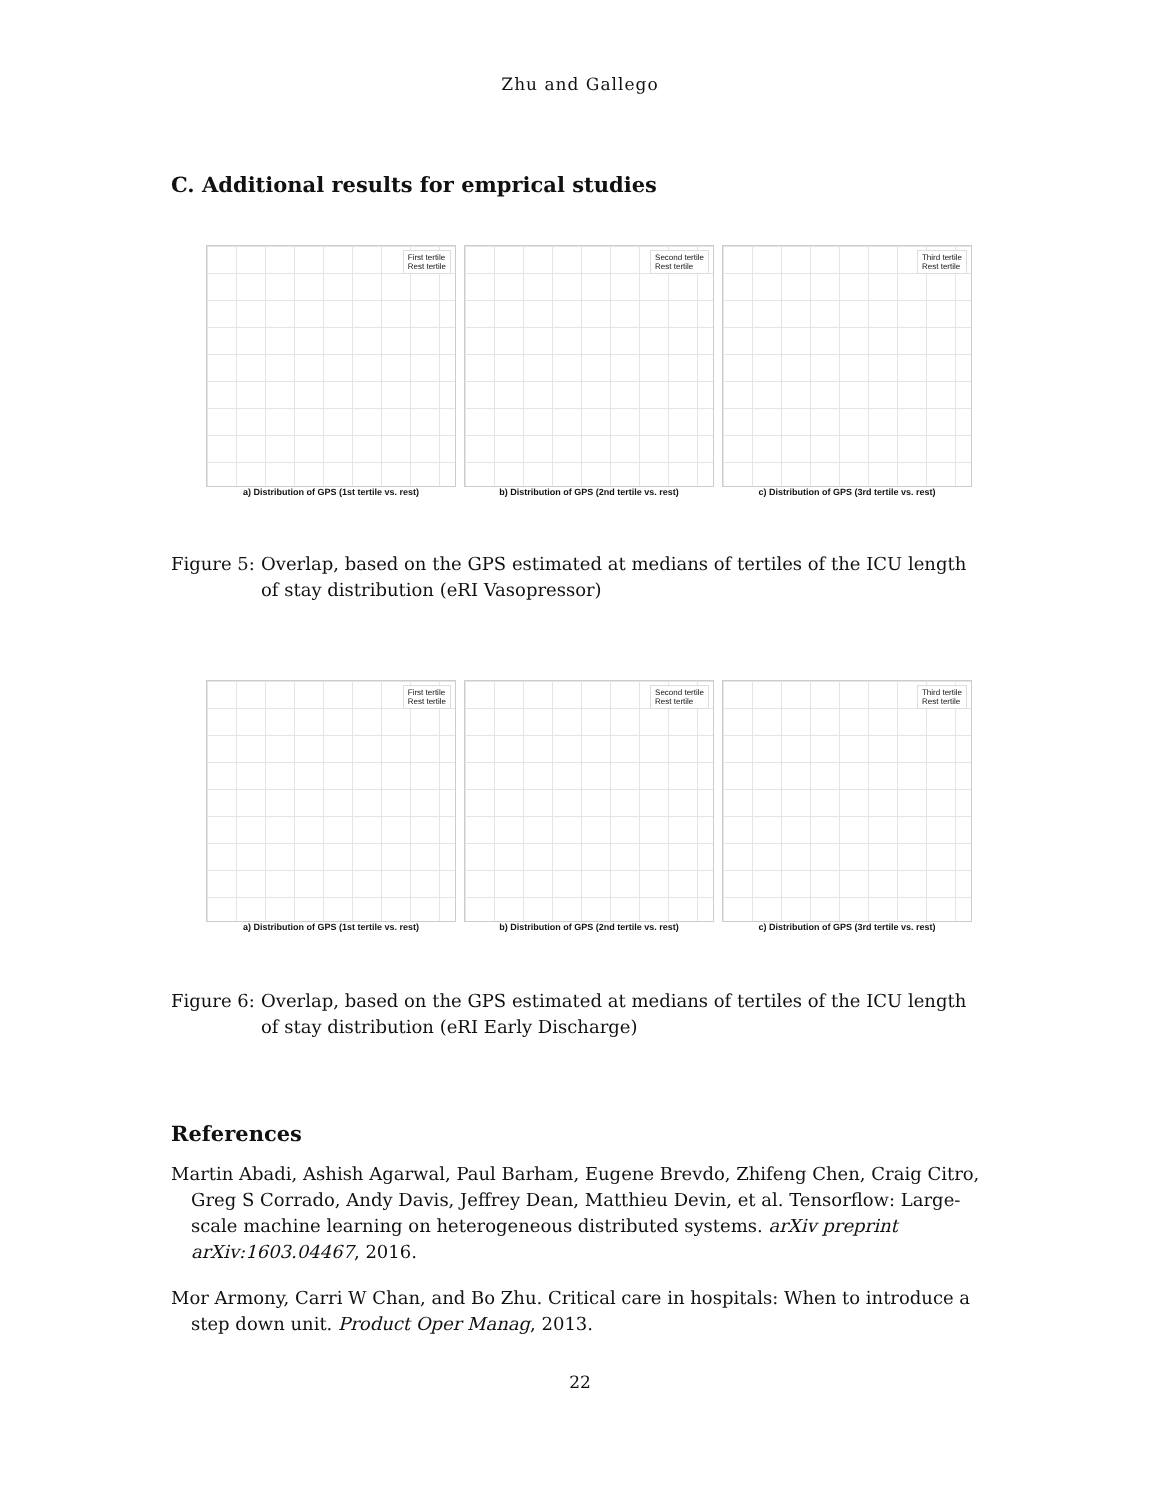Zhu and Gallego
C. Additional results for emprical studies
First tertile
Rest tertile
a) Distribution of GPS (1st tertile vs. rest)
Second tertile
Rest tertile
b) Distribution of GPS (2nd tertile vs. rest)
Third tertile
Rest tertile
c) Distribution of GPS (3rd tertile vs. rest)
Figure 5: Overlap, based on the GPS estimated at medians of tertiles of the ICU length of stay distribution (eRI Vasopressor)
First tertile
Rest tertile
a) Distribution of GPS (1st tertile vs. rest)
Second tertile
Rest tertile
b) Distribution of GPS (2nd tertile vs. rest)
Third tertile
Rest tertile
c) Distribution of GPS (3rd tertile vs. rest)
Figure 6: Overlap, based on the GPS estimated at medians of tertiles of the ICU length of stay distribution (eRI Early Discharge)
References
Martin Abadi, Ashish Agarwal, Paul Barham, Eugene Brevdo, Zhifeng Chen, Craig Citro, Greg S Corrado, Andy Davis, Jeffrey Dean, Matthieu Devin, et al. Tensorflow: Large-scale machine learning on heterogeneous distributed systems. arXiv preprint arXiv:1603.04467, 2016.
Mor Armony, Carri W Chan, and Bo Zhu. Critical care in hospitals: When to introduce a step down unit. Product Oper Manag, 2013.
22